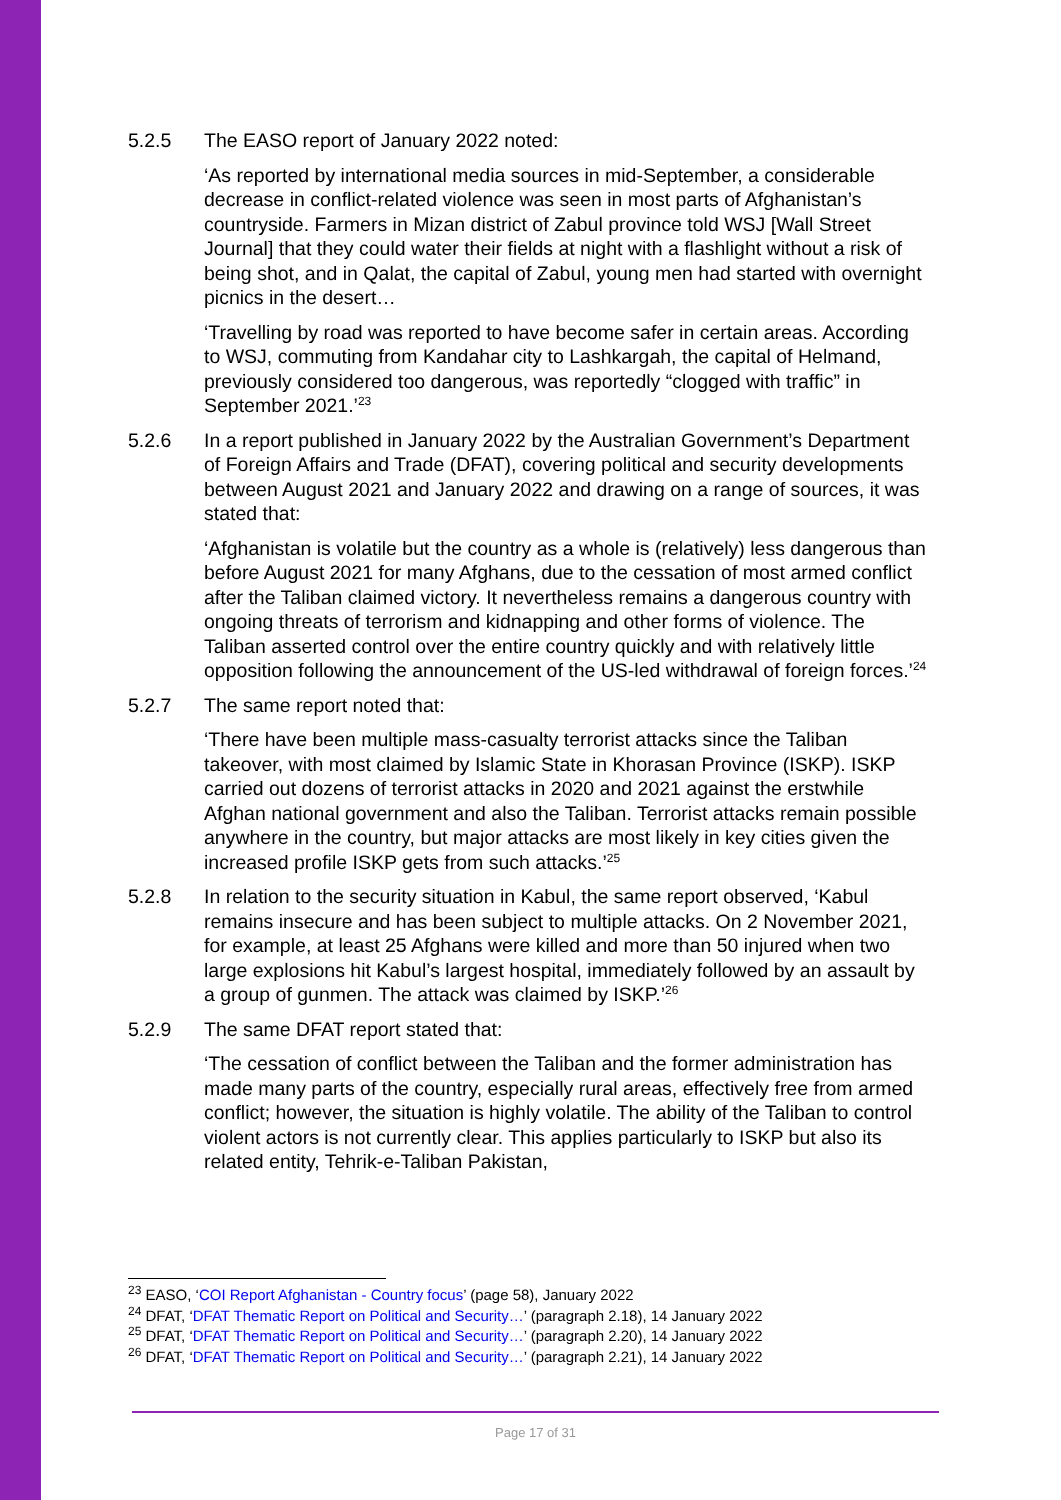5.2.5 The EASO report of January 2022 noted:
‘As reported by international media sources in mid-September, a considerable decrease in conflict-related violence was seen in most parts of Afghanistan’s countryside. Farmers in Mizan district of Zabul province told WSJ [Wall Street Journal] that they could water their fields at night with a flashlight without a risk of being shot, and in Qalat, the capital of Zabul, young men had started with overnight picnics in the desert…
‘Travelling by road was reported to have become safer in certain areas. According to WSJ, commuting from Kandahar city to Lashkargah, the capital of Helmand, previously considered too dangerous, was reportedly “clogged with traffic” in September 2021.’<sup>23</sup>
5.2.6 In a report published in January 2022 by the Australian Government’s Department of Foreign Affairs and Trade (DFAT), covering political and security developments between August 2021 and January 2022 and drawing on a range of sources, it was stated that:
‘Afghanistan is volatile but the country as a whole is (relatively) less dangerous than before August 2021 for many Afghans, due to the cessation of most armed conflict after the Taliban claimed victory. It nevertheless remains a dangerous country with ongoing threats of terrorism and kidnapping and other forms of violence. The Taliban asserted control over the entire country quickly and with relatively little opposition following the announcement of the US-led withdrawal of foreign forces.’<sup>24</sup>
5.2.7 The same report noted that:
‘There have been multiple mass-casualty terrorist attacks since the Taliban takeover, with most claimed by Islamic State in Khorasan Province (ISKP). ISKP carried out dozens of terrorist attacks in 2020 and 2021 against the erstwhile Afghan national government and also the Taliban. Terrorist attacks remain possible anywhere in the country, but major attacks are most likely in key cities given the increased profile ISKP gets from such attacks.’<sup>25</sup>
5.2.8 In relation to the security situation in Kabul, the same report observed, ‘Kabul remains insecure and has been subject to multiple attacks. On 2 November 2021, for example, at least 25 Afghans were killed and more than 50 injured when two large explosions hit Kabul’s largest hospital, immediately followed by an assault by a group of gunmen. The attack was claimed by ISKP.’<sup>26</sup>
5.2.9 The same DFAT report stated that:
‘The cessation of conflict between the Taliban and the former administration has made many parts of the country, especially rural areas, effectively free from armed conflict; however, the situation is highly volatile. The ability of the Taliban to control violent actors is not currently clear. This applies particularly to ISKP but also its related entity, Tehrik-e-Taliban Pakistan,
<sup>23</sup> EASO, ‘COI Report Afghanistan - Country focus’ (page 58), January 2022
<sup>24</sup> DFAT, ‘DFAT Thematic Report on Political and Security…’ (paragraph 2.18), 14 January 2022
<sup>25</sup> DFAT, ‘DFAT Thematic Report on Political and Security…’ (paragraph 2.20), 14 January 2022
<sup>26</sup> DFAT, ‘DFAT Thematic Report on Political and Security…’ (paragraph 2.21), 14 January 2022
Page 17 of 31